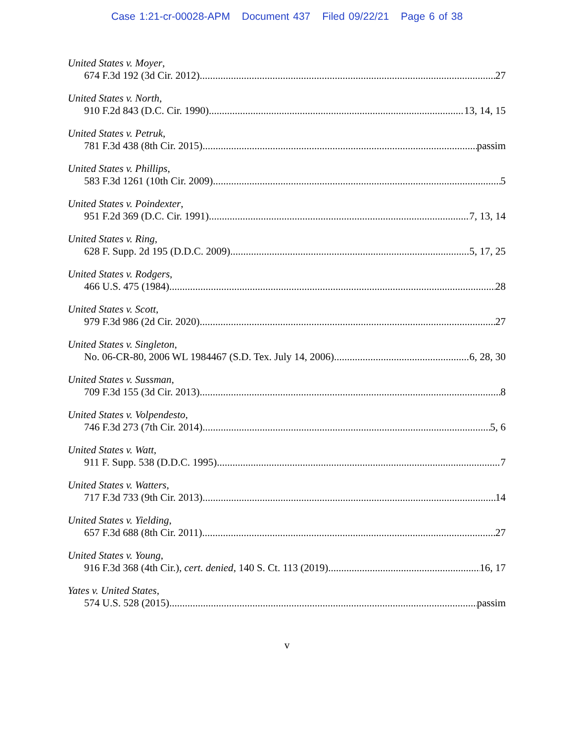Case 1:21-cr-00028-APM Document 437 Filed 09/22/21 Page 6 of 38
United States v. Moyer,
674 F.3d 192 (3d Cir. 2012) 27
United States v. North,
910 F.2d 843 (D.C. Cir. 1990) 13, 14, 15
United States v. Petruk,
781 F.3d 438 (8th Cir. 2015) passim
United States v. Phillips,
583 F.3d 1261 (10th Cir. 2009) 5
United States v. Poindexter,
951 F.2d 369 (D.C. Cir. 1991) 7, 13, 14
United States v. Ring,
628 F. Supp. 2d 195 (D.D.C. 2009) 5, 17, 25
United States v. Rodgers,
466 U.S. 475 (1984) 28
United States v. Scott,
979 F.3d 986 (2d Cir. 2020) 27
United States v. Singleton,
No. 06-CR-80, 2006 WL 1984467 (S.D. Tex. July 14, 2006) 6, 28, 30
United States v. Sussman,
709 F.3d 155 (3d Cir. 2013) 8
United States v. Volpendesto,
746 F.3d 273 (7th Cir. 2014) 5, 6
United States v. Watt,
911 F. Supp. 538 (D.D.C. 1995) 7
United States v. Watters,
717 F.3d 733 (9th Cir. 2013) 14
United States v. Yielding,
657 F.3d 688 (8th Cir. 2011) 27
United States v. Young,
916 F.3d 368 (4th Cir.), cert. denied, 140 S. Ct. 113 (2019) 16, 17
Yates v. United States,
574 U.S. 528 (2015) passim
v